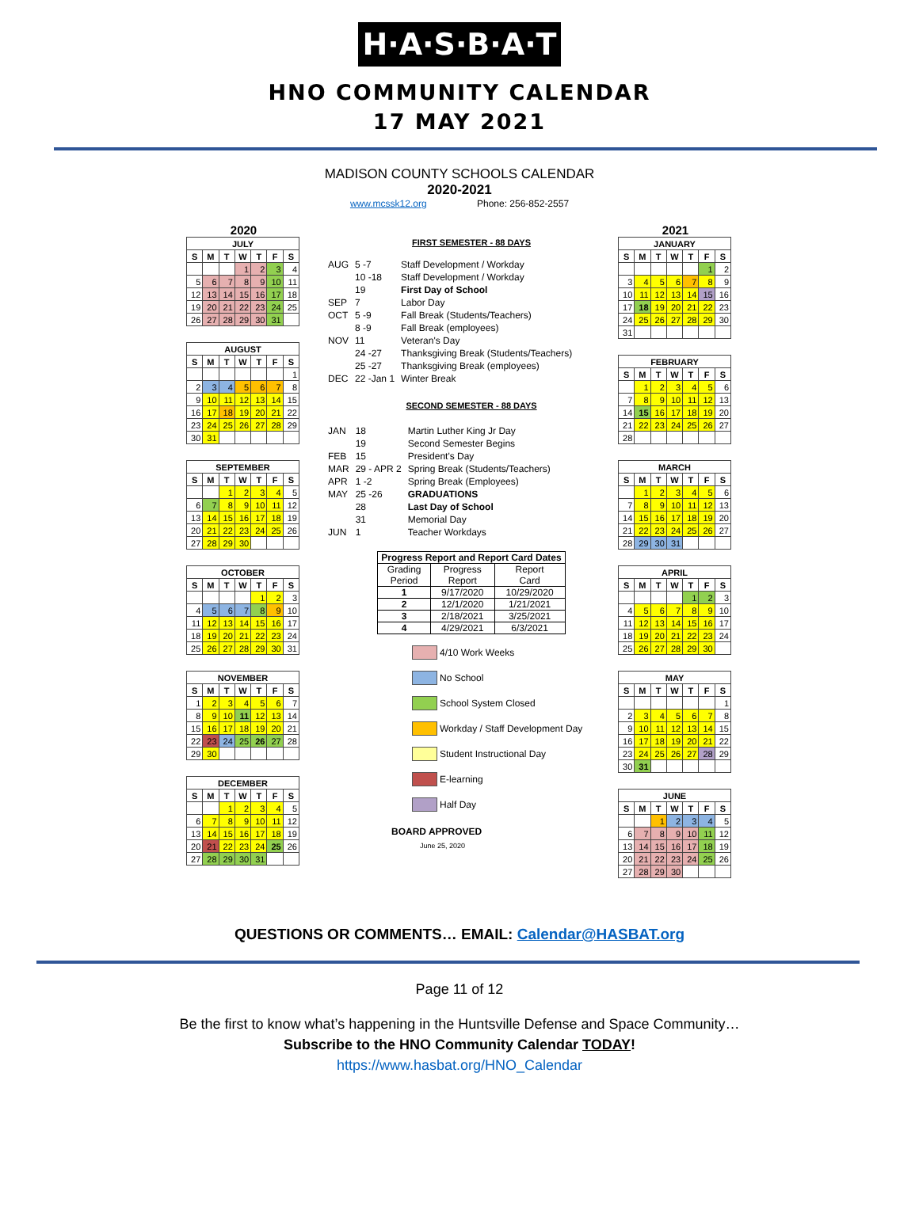H·A·S·B·A·T
HNO COMMUNITY CALENDAR
17 MAY 2021
MADISON COUNTY SCHOOLS CALENDAR
2020-2021
www.mcssk12.org Phone: 256-852-2557
2020
| JULY | | | | | | |
| --- | --- | --- | --- | --- | --- | --- |
| S | M | T | W | T | F | S |
| | | | 1 | 2 | 3 | 4 |
| 5 | 6 | 7 | 8 | 9 | 10 | 11 |
| 12 | 13 | 14 | 15 | 16 | 17 | 18 |
| 19 | 20 | 21 | 22 | 23 | 24 | 25 |
| 26 | 27 | 28 | 29 | 30 | 31 | |
| AUGUST | | | | | | |
| --- | --- | --- | --- | --- | --- | --- |
| S | M | T | W | T | F | S |
| | | | | | | 1 |
| 2 | 3 | 4 | 5 | 6 | 7 | 8 |
| 9 | 10 | 11 | 12 | 13 | 14 | 15 |
| 16 | 17 | 18 | 19 | 20 | 21 | 22 |
| 23 | 24 | 25 | 26 | 27 | 28 | 29 |
| 30 | 31 | | | | | |
| SEPTEMBER | | | | | | |
| --- | --- | --- | --- | --- | --- | --- |
| S | M | T | W | T | F | S |
| | | 1 | 2 | 3 | 4 | 5 |
| 6 | 7 | 8 | 9 | 10 | 11 | 12 |
| 13 | 14 | 15 | 16 | 17 | 18 | 19 |
| 20 | 21 | 22 | 23 | 24 | 25 | 26 |
| 27 | 28 | 29 | 30 | | | |
| OCTOBER | | | | | | |
| --- | --- | --- | --- | --- | --- | --- |
| S | M | T | W | T | F | S |
| | | | | 1 | 2 | 3 |
| 4 | 5 | 6 | 7 | 8 | 9 | 10 |
| 11 | 12 | 13 | 14 | 15 | 16 | 17 |
| 18 | 19 | 20 | 21 | 22 | 23 | 24 |
| 25 | 26 | 27 | 28 | 29 | 30 | 31 |
| NOVEMBER | | | | | | |
| --- | --- | --- | --- | --- | --- | --- |
| S | M | T | W | T | F | S |
| 1 | 2 | 3 | 4 | 5 | 6 | 7 |
| 8 | 9 | 10 | 11 | 12 | 13 | 14 |
| 15 | 16 | 17 | 18 | 19 | 20 | 21 |
| 22 | 23 | 24 | 25 | 26 | 27 | 28 |
| 29 | 30 | | | | | |
| DECEMBER | | | | | | |
| --- | --- | --- | --- | --- | --- | --- |
| S | M | T | W | T | F | S |
| | | 1 | 2 | 3 | 4 | 5 |
| 6 | 7 | 8 | 9 | 10 | 11 | 12 |
| 13 | 14 | 15 | 16 | 17 | 18 | 19 |
| 20 | 21 | 22 | 23 | 24 | 25 | 26 |
| 27 | 28 | 29 | 30 | 31 | | |
FIRST SEMESTER - 88 DAYS
| AUG | 5 -7 | Staff Development / Workday |
| | 10 -18 | Staff Development / Workday |
| | 19 | First Day of School |
| SEP | 7 | Labor Day |
| OCT | 5 -9 | Fall Break (Students/Teachers) |
| | 8 -9 | Fall Break (employees) |
| NOV | 11 | Veteran's Day |
| | 24 -27 | Thanksgiving Break (Students/Teachers) |
| | 25 -27 | Thanksgiving Break (employees) |
| DEC | 22 -Jan 1 | Winter Break |
SECOND SEMESTER - 88 DAYS
| JAN | 18 | Martin Luther King Jr Day |
| | 19 | Second Semester Begins |
| FEB | 15 | President's Day |
| MAR | 29 - APR 2 | Spring Break (Students/Teachers) |
| APR | 1 -2 | Spring Break (Employees) |
| MAY | 25 -26 | GRADUATIONS |
| | 28 | Last Day of School |
| | 31 | Memorial Day |
| JUN | 1 | Teacher Workdays |
| Progress Report and Report Card Dates | | |
| --- | --- | --- |
| Grading Period | Progress Report | Report Card |
| 1 | 9/17/2020 | 10/29/2020 |
| 2 | 12/1/2020 | 1/21/2021 |
| 3 | 2/18/2021 | 3/25/2021 |
| 4 | 4/29/2021 | 6/3/2021 |
4/10 Work Weeks
No School
School System Closed
Workday / Staff Development Day
Student Instructional Day
E-learning
Half Day
BOARD APPROVED
June 25, 2020
2021
| JANUARY | | | | | | |
| --- | --- | --- | --- | --- | --- | --- |
| S | M | T | W | T | F | S |
| | | | | | 1 | 2 |
| 3 | 4 | 5 | 6 | 7 | 8 | 9 |
| 10 | 11 | 12 | 13 | 14 | 15 | 16 |
| 17 | 18 | 19 | 20 | 21 | 22 | 23 |
| 24 | 25 | 26 | 27 | 28 | 29 | 30 |
| 31 | | | | | | |
| FEBRUARY | | | | | | |
| --- | --- | --- | --- | --- | --- | --- |
| S | M | T | W | T | F | S |
| | 1 | 2 | 3 | 4 | 5 | 6 |
| 7 | 8 | 9 | 10 | 11 | 12 | 13 |
| 14 | 15 | 16 | 17 | 18 | 19 | 20 |
| 21 | 22 | 23 | 24 | 25 | 26 | 27 |
| 28 | | | | | | |
| MARCH | | | | | | |
| --- | --- | --- | --- | --- | --- | --- |
| S | M | T | W | T | F | S |
| | 1 | 2 | 3 | 4 | 5 | 6 |
| 7 | 8 | 9 | 10 | 11 | 12 | 13 |
| 14 | 15 | 16 | 17 | 18 | 19 | 20 |
| 21 | 22 | 23 | 24 | 25 | 26 | 27 |
| 28 | 29 | 30 | 31 | | | |
| APRIL | | | | | | |
| --- | --- | --- | --- | --- | --- | --- |
| S | M | T | W | T | F | S |
| | | | | 1 | 2 | 3 |
| 4 | 5 | 6 | 7 | 8 | 9 | 10 |
| 11 | 12 | 13 | 14 | 15 | 16 | 17 |
| 18 | 19 | 20 | 21 | 22 | 23 | 24 |
| 25 | 26 | 27 | 28 | 29 | 30 | |
| MAY | | | | | | |
| --- | --- | --- | --- | --- | --- | --- |
| S | M | T | W | T | F | S |
| | | | | | | 1 |
| 2 | 3 | 4 | 5 | 6 | 7 | 8 |
| 9 | 10 | 11 | 12 | 13 | 14 | 15 |
| 16 | 17 | 18 | 19 | 20 | 21 | 22 |
| 23 | 24 | 25 | 26 | 27 | 28 | 29 |
| 30 | 31 | | | | | |
| JUNE | | | | | | |
| --- | --- | --- | --- | --- | --- | --- |
| S | M | T | W | T | F | S |
| | | 1 | 2 | 3 | 4 | 5 |
| 6 | 7 | 8 | 9 | 10 | 11 | 12 |
| 13 | 14 | 15 | 16 | 17 | 18 | 19 |
| 20 | 21 | 22 | 23 | 24 | 25 | 26 |
| 27 | 28 | 29 | 30 | | | |
QUESTIONS OR COMMENTS… EMAIL: Calendar@HASBAT.org
Page 11 of 12
Be the first to know what’s happening in the Huntsville Defense and Space Community…
Subscribe to the HNO Community Calendar TODAY!
https://www.hasbat.org/HNO_Calendar